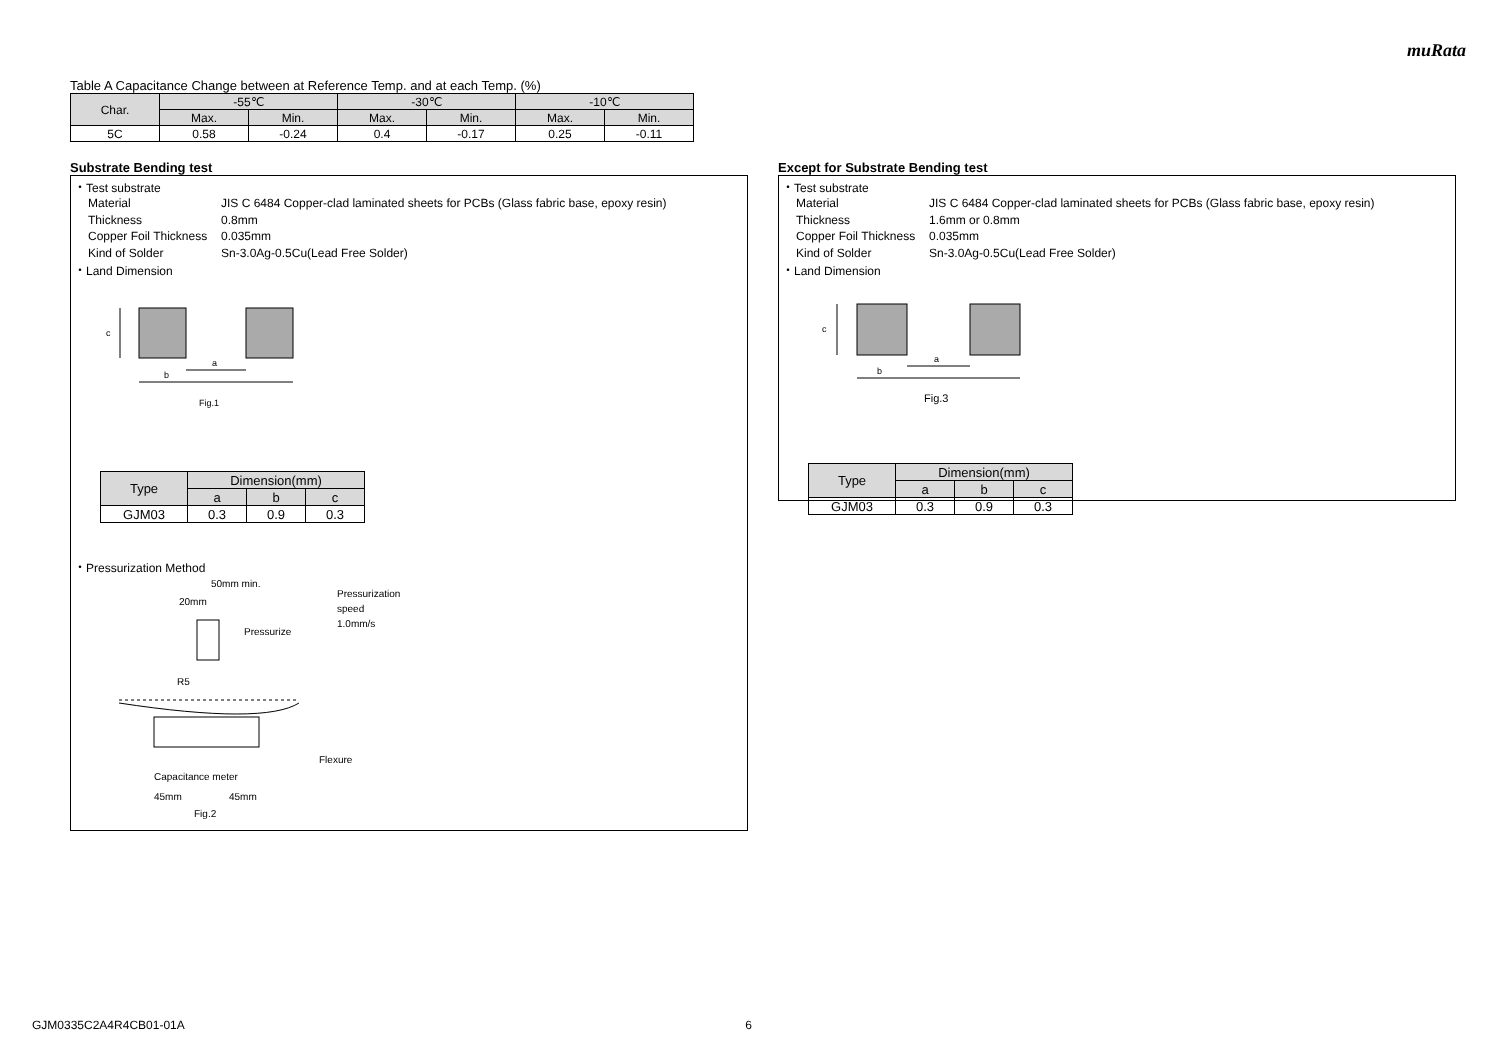muRata
Table A Capacitance Change between at Reference Temp. and at each Temp. (%)
| Char. | -55℃ | | -30℃ | | -10℃ | |
| --- | --- | --- | --- | --- | --- | --- |
| | Max. | Min. | Max. | Min. | Max. | Min. |
| 5C | 0.58 | -0.24 | 0.4 | -0.17 | 0.25 | -0.11 |
Substrate Bending test
・Test substrate
Material JIS C 6484 Copper-clad laminated sheets for PCBs (Glass fabric base, epoxy resin) Thickness 0.8mm Copper Foil Thickness 0.035mm Kind of Solder Sn-3.0Ag-0.5Cu(Lead Free Solder)
・Land Dimension
a
b
c
Fig.1
| Type | Dimension(mm) | | |
| --- | --- | --- | --- |
| | a | b | c |
| GJM03 | 0.3 | 0.9 | 0.3 |
・Pressurization Method
50mm min.
20mm
Pressurization
speed
1.0mm/s
Pressurize
R5
Flexure
Capacitance meter
45mm
45mm
Fig.2
Except for Substrate Bending test
・Test substrate
Material JIS C 6484 Copper-clad laminated sheets for PCBs (Glass fabric base, epoxy resin) Thickness 1.6mm or 0.8mm Copper Foil Thickness 0.035mm Kind of Solder Sn-3.0Ag-0.5Cu(Lead Free Solder)
・Land Dimension
a
b
c
Fig.3
| Type | Dimension(mm) | | |
| --- | --- | --- | --- |
| | a | b | c |
| GJM03 | 0.3 | 0.9 | 0.3 |
GJM0335C2A4R4CB01-01A 6